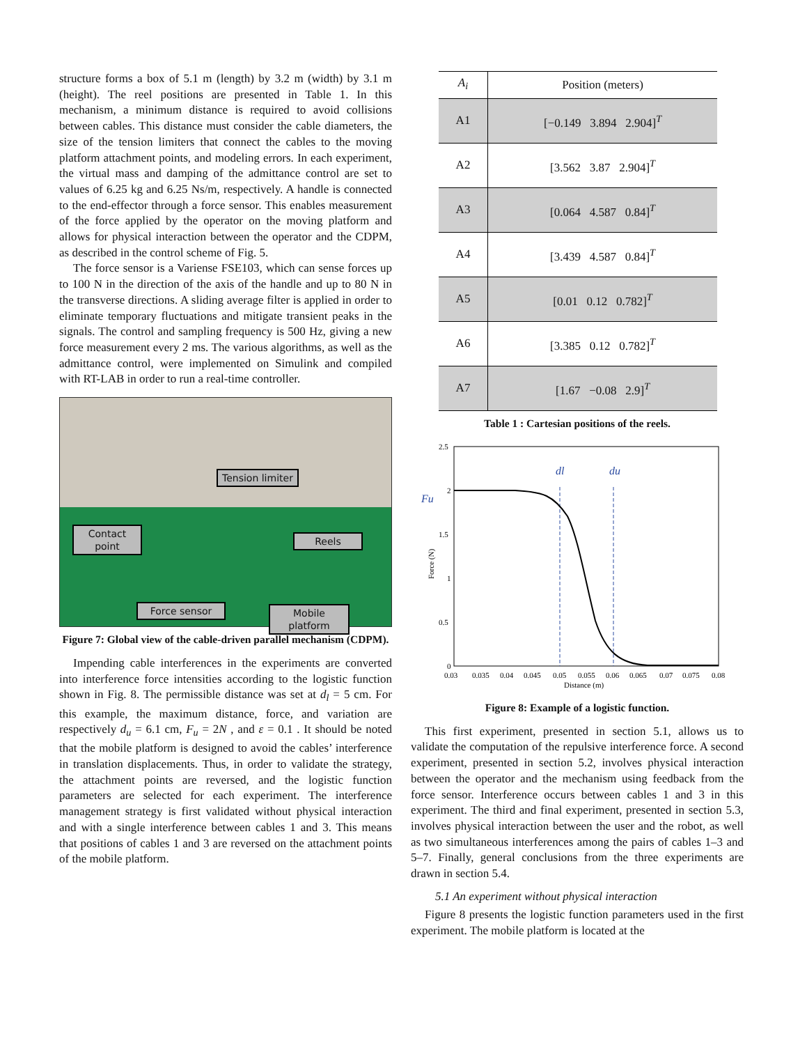structure forms a box of 5.1 m (length) by 3.2 m (width) by 3.1 m (height). The reel positions are presented in Table 1. In this mechanism, a minimum distance is required to avoid collisions between cables. This distance must consider the cable diameters, the size of the tension limiters that connect the cables to the moving platform attachment points, and modeling errors. In each experiment, the virtual mass and damping of the admittance control are set to values of 6.25 kg and 6.25 Ns/m, respectively. A handle is connected to the end-effector through a force sensor. This enables measurement of the force applied by the operator on the moving platform and allows for physical interaction between the operator and the CDPM, as described in the control scheme of Fig. 5.
The force sensor is a Variense FSE103, which can sense forces up to 100 N in the direction of the axis of the handle and up to 80 N in the transverse directions. A sliding average filter is applied in order to eliminate temporary fluctuations and mitigate transient peaks in the signals. The control and sampling frequency is 500 Hz, giving a new force measurement every 2 ms. The various algorithms, as well as the admittance control, were implemented on Simulink and compiled with RT-LAB in order to run a real-time controller.
Tension limiter
Contact point
Reels
Force sensor
Mobile platform
Figure 7: Global view of the cable-driven parallel mechanism (CDPM).
Impending cable interferences in the experiments are converted into interference force intensities according to the logistic function shown in Fig. 8. The permissible distance was set at d<sub>l</sub> = 5 cm. For this example, the maximum distance, force, and variation are respectively d<sub>u</sub> = 6.1 cm, F<sub>u</sub> = 2N , and ε = 0.1 . It should be noted that the mobile platform is designed to avoid the cables’ interference in translation displacements. Thus, in order to validate the strategy, the attachment points are reversed, and the logistic function parameters are selected for each experiment. The interference management strategy is first validated without physical interaction and with a single interference between cables 1 and 3. This means that positions of cables 1 and 3 are reversed on the attachment points of the mobile platform.
| A<sub>i</sub> | Position (meters) |
| --- | --- |
| A1 | [−0.149 3.894 2.904]<sup>T</sup> |
| A2 | [3.562 3.87 2.904]<sup>T</sup> |
| A3 | [0.064 4.587 0.84]<sup>T</sup> |
| A4 | [3.439 4.587 0.84]<sup>T</sup> |
| A5 | [0.01 0.12 0.782]<sup>T</sup> |
| A6 | [3.385 0.12 0.782]<sup>T</sup> |
| A7 | [1.67 −0.08 2.9]<sup>T</sup> |
Table 1 : Cartesian positions of the reels.
2.5
2
1.5
1
0.5
0
0.03
0.035
0.04
0.045
0.05
0.055
0.06
0.065
0.07
0.075
0.08
Distance (m)
Force (N)
Fu
dl
du
Figure 8: Example of a logistic function.
This first experiment, presented in section 5.1, allows us to validate the computation of the repulsive interference force. A second experiment, presented in section 5.2, involves physical interaction between the operator and the mechanism using feedback from the force sensor. Interference occurs between cables 1 and 3 in this experiment. The third and final experiment, presented in section 5.3, involves physical interaction between the user and the robot, as well as two simultaneous interferences among the pairs of cables 1–3 and 5–7. Finally, general conclusions from the three experiments are drawn in section 5.4.
5.1 An experiment without physical interaction
Figure 8 presents the logistic function parameters used in the first experiment. The mobile platform is located at the